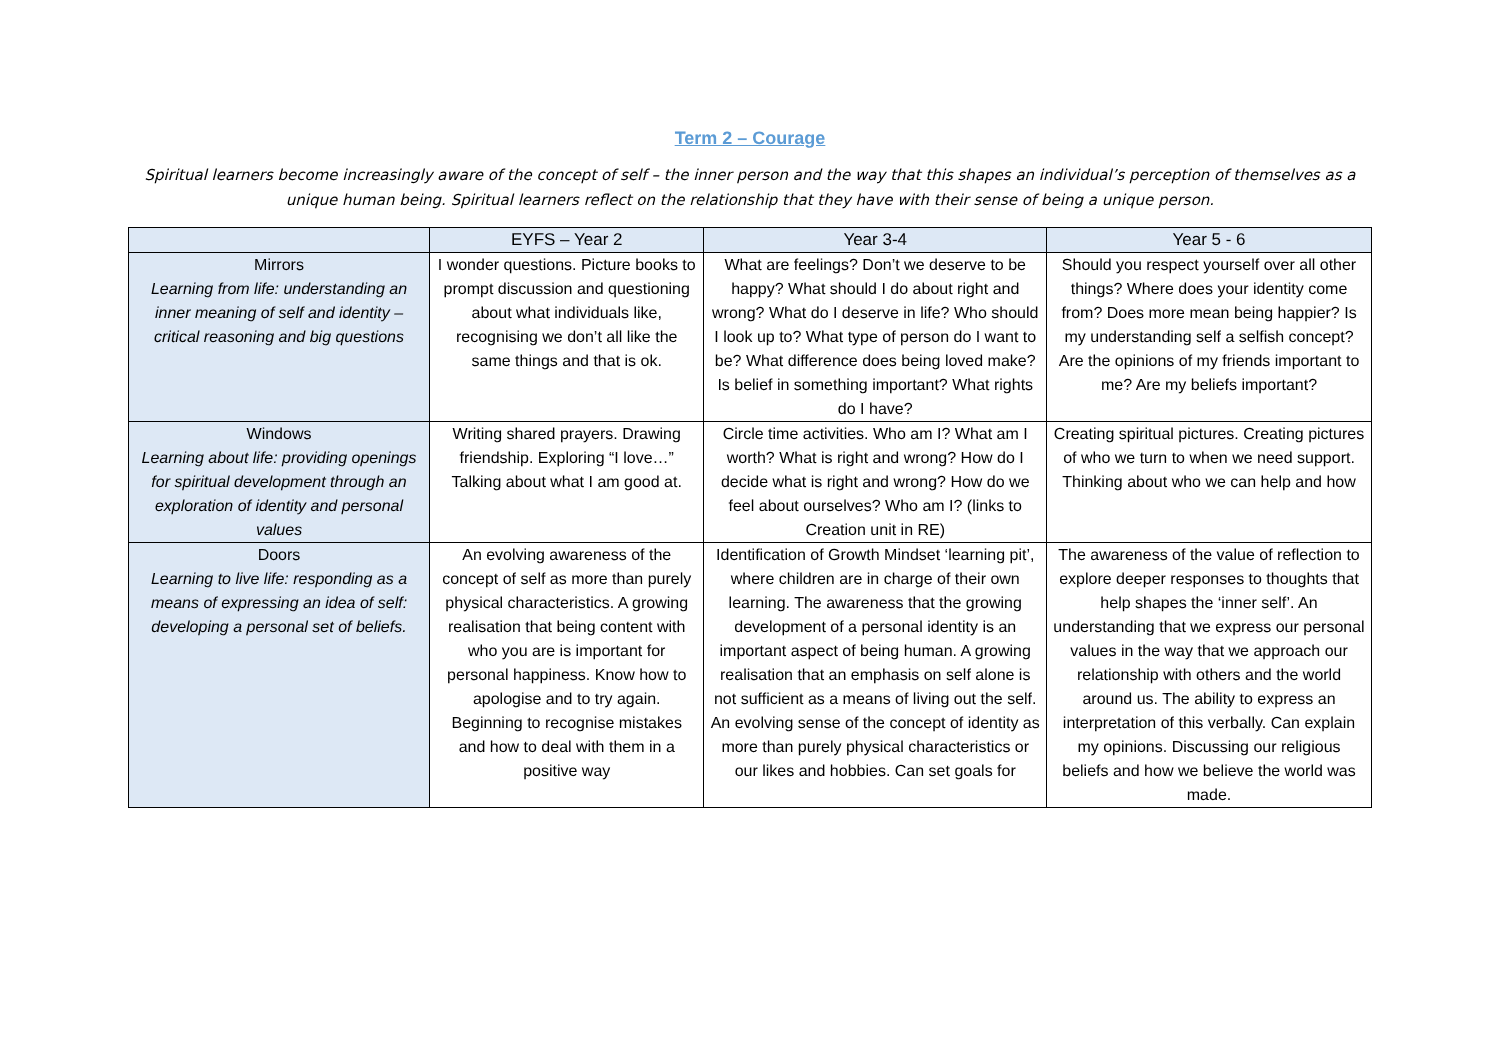Term 2 – Courage
Spiritual learners become increasingly aware of the concept of self – the inner person and the way that this shapes an individual’s perception of themselves as a unique human being. Spiritual learners reflect on the relationship that they have with their sense of being a unique person.
| | EYFS – Year 2 | Year 3-4 | Year 5 - 6 |
| --- | --- | --- | --- |
| Mirrors Learning from life: understanding an inner meaning of self and identity – critical reasoning and big questions | I wonder questions. Picture books to prompt discussion and questioning about what individuals like, recognising we don’t all like the same things and that is ok. | What are feelings? Don’t we deserve to be happy? What should I do about right and wrong? What do I deserve in life? Who should I look up to? What type of person do I want to be? What difference does being loved make? Is belief in something important? What rights do I have? | Should you respect yourself over all other things? Where does your identity come from? Does more mean being happier? Is my understanding self a selfish concept? Are the opinions of my friends important to me? Are my beliefs important? |
| Windows Learning about life: providing openings for spiritual development through an exploration of identity and personal values | Writing shared prayers. Drawing friendship. Exploring “I love…” Talking about what I am good at. | Circle time activities. Who am I? What am I worth? What is right and wrong? How do I decide what is right and wrong? How do we feel about ourselves? Who am I? (links to Creation unit in RE) | Creating spiritual pictures. Creating pictures of who we turn to when we need support. Thinking about who we can help and how |
| Doors Learning to live life: responding as a means of expressing an idea of self: developing a personal set of beliefs. | An evolving awareness of the concept of self as more than purely physical characteristics. A growing realisation that being content with who you are is important for personal happiness. Know how to apologise and to try again. Beginning to recognise mistakes and how to deal with them in a positive way | Identification of Growth Mindset ‘learning pit’, where children are in charge of their own learning. The awareness that the growing development of a personal identity is an important aspect of being human. A growing realisation that an emphasis on self alone is not sufficient as a means of living out the self. An evolving sense of the concept of identity as more than purely physical characteristics or our likes and hobbies. Can set goals for | The awareness of the value of reflection to explore deeper responses to thoughts that help shapes the ‘inner self’. An understanding that we express our personal values in the way that we approach our relationship with others and the world around us. The ability to express an interpretation of this verbally. Can explain my opinions. Discussing our religious beliefs and how we believe the world was made. |